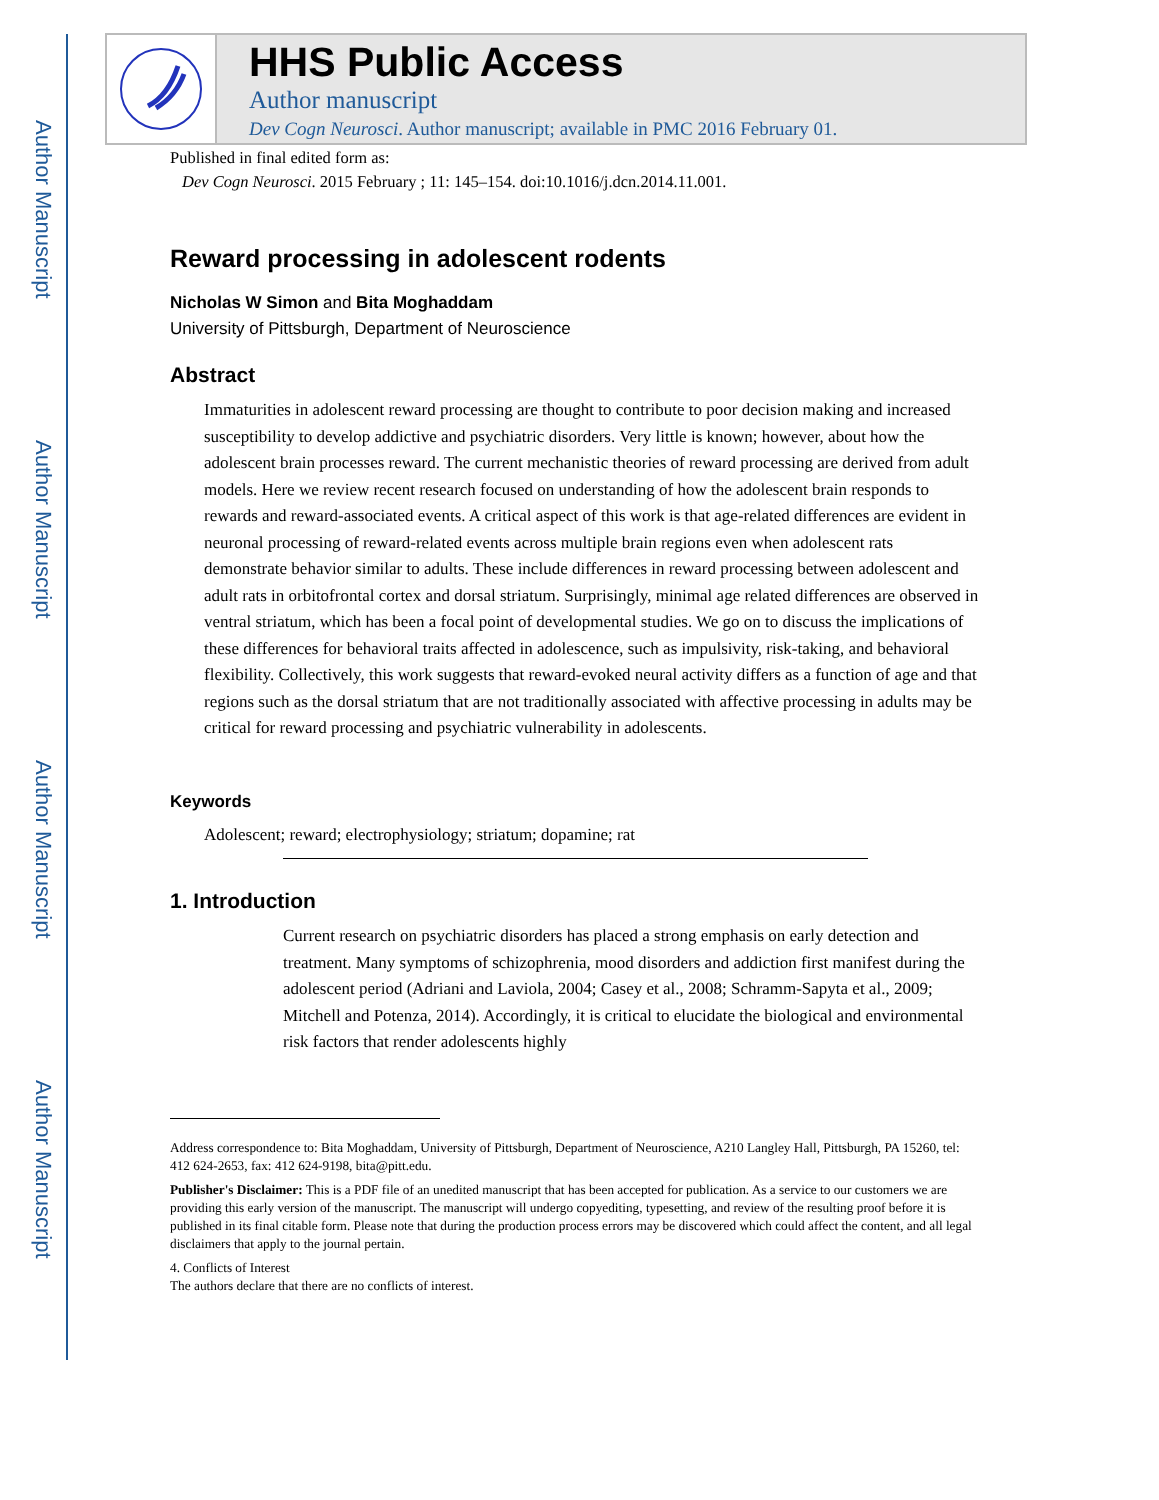Author Manuscript
Author Manuscript
Author Manuscript
Author Manuscript
HHS Public Access
Author manuscript
Dev Cogn Neurosci. Author manuscript; available in PMC 2016 February 01.
Published in final edited form as:
Dev Cogn Neurosci. 2015 February ; 11: 145–154. doi:10.1016/j.dcn.2014.11.001.
Reward processing in adolescent rodents
Nicholas W Simon and Bita Moghaddam
University of Pittsburgh, Department of Neuroscience
Abstract
Immaturities in adolescent reward processing are thought to contribute to poor decision making and increased susceptibility to develop addictive and psychiatric disorders. Very little is known; however, about how the adolescent brain processes reward. The current mechanistic theories of reward processing are derived from adult models. Here we review recent research focused on understanding of how the adolescent brain responds to rewards and reward-associated events. A critical aspect of this work is that age-related differences are evident in neuronal processing of reward-related events across multiple brain regions even when adolescent rats demonstrate behavior similar to adults. These include differences in reward processing between adolescent and adult rats in orbitofrontal cortex and dorsal striatum. Surprisingly, minimal age related differences are observed in ventral striatum, which has been a focal point of developmental studies. We go on to discuss the implications of these differences for behavioral traits affected in adolescence, such as impulsivity, risk-taking, and behavioral flexibility. Collectively, this work suggests that reward-evoked neural activity differs as a function of age and that regions such as the dorsal striatum that are not traditionally associated with affective processing in adults may be critical for reward processing and psychiatric vulnerability in adolescents.
Keywords
Adolescent; reward; electrophysiology; striatum; dopamine; rat
1. Introduction
Current research on psychiatric disorders has placed a strong emphasis on early detection and treatment. Many symptoms of schizophrenia, mood disorders and addiction first manifest during the adolescent period (Adriani and Laviola, 2004; Casey et al., 2008; Schramm-Sapyta et al., 2009; Mitchell and Potenza, 2014). Accordingly, it is critical to elucidate the biological and environmental risk factors that render adolescents highly
Address correspondence to: Bita Moghaddam, University of Pittsburgh, Department of Neuroscience, A210 Langley Hall, Pittsburgh, PA 15260, tel: 412 624-2653, fax: 412 624-9198, bita@pitt.edu.
Publisher's Disclaimer: This is a PDF file of an unedited manuscript that has been accepted for publication. As a service to our customers we are providing this early version of the manuscript. The manuscript will undergo copyediting, typesetting, and review of the resulting proof before it is published in its final citable form. Please note that during the production process errors may be discovered which could affect the content, and all legal disclaimers that apply to the journal pertain.
4. Conflicts of Interest
The authors declare that there are no conflicts of interest.